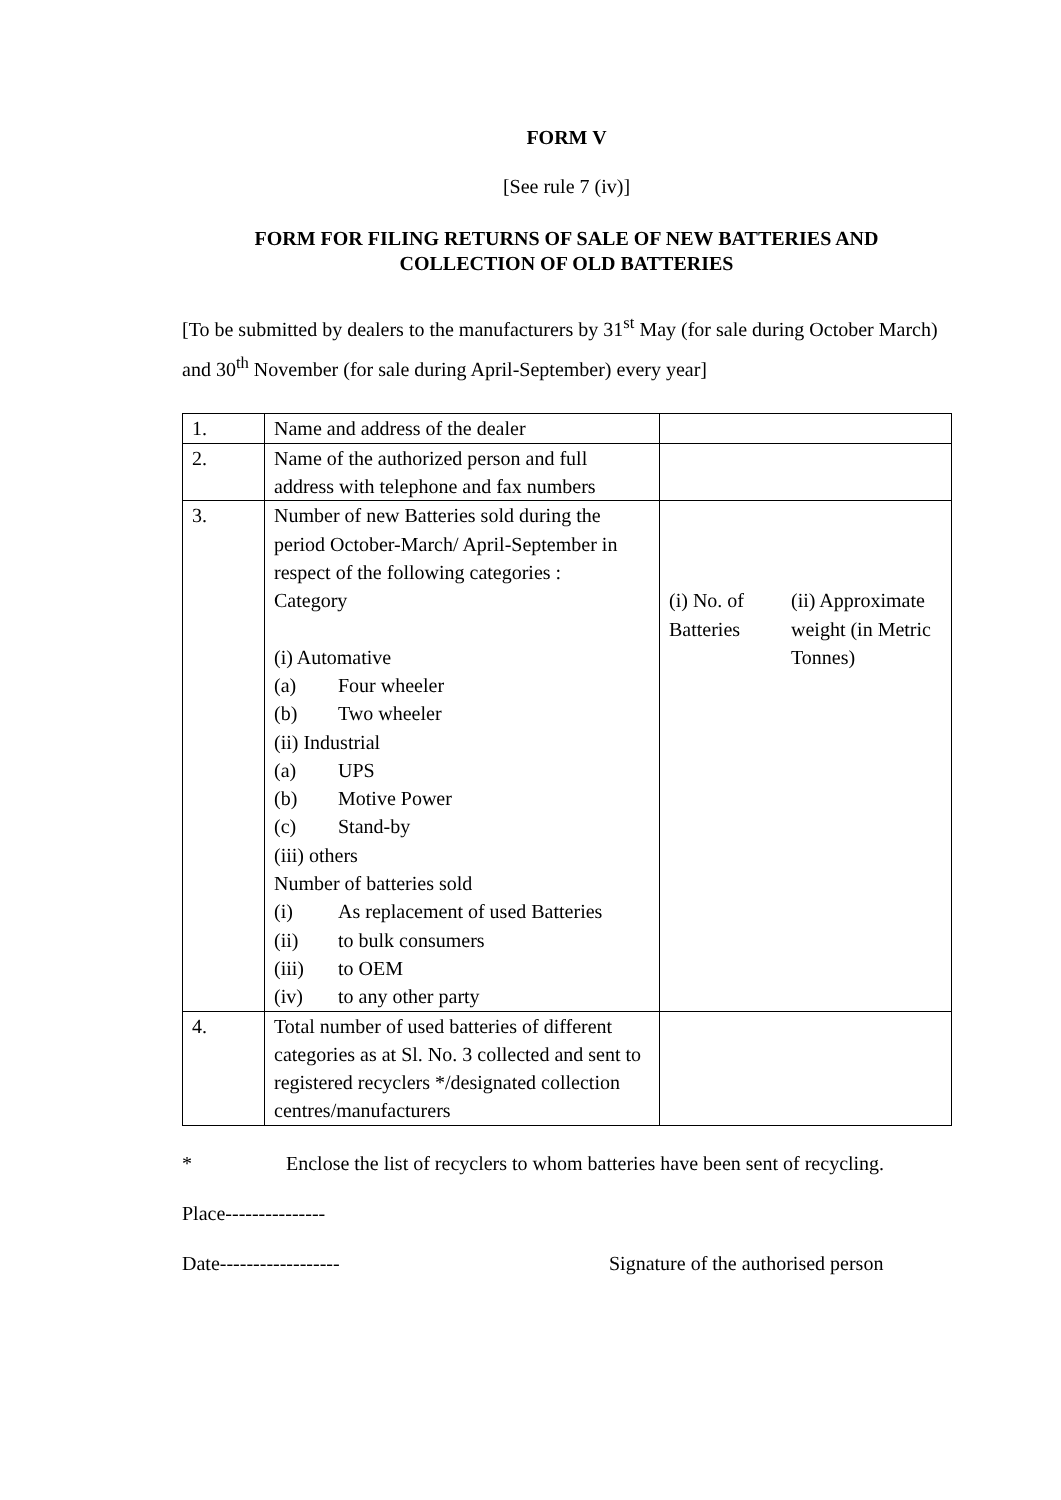FORM V
[See rule 7 (iv)]
FORM FOR FILING RETURNS OF SALE OF NEW BATTERIES AND
COLLECTION OF OLD BATTERIES
[To be submitted by dealers to the manufacturers by 31<sup>st</sup> May (for sale during October March) and 30<sup>th</sup> November (for sale during April-September) every year]
| 1. | Name and address of the dealer | | |
| 2. | Name of the authorized person and full address with telephone and fax numbers | | |
| 3. | Number of new Batteries sold during the period October-March/ April-September in respect of the following categories : Category (i) Automative (a) Four wheeler (b) Two wheeler (ii) Industrial (a) UPS (b) Motive Power (c) Stand-by (iii) others Number of batteries sold (i) As replacement of used Batteries (ii) to bulk consumers (iii) to OEM (iv) to any other party | (i) No. of Batteries | (ii) Approximate weight (in Metric Tonnes) |
| 4. | Total number of used batteries of different categories as at Sl. No. 3 collected and sent to registered recyclers */designated collection centres/manufacturers | | |
* Enclose the list of recyclers to whom batteries have been sent of recycling.
Place---------------
Date------------------ Signature of the authorised person